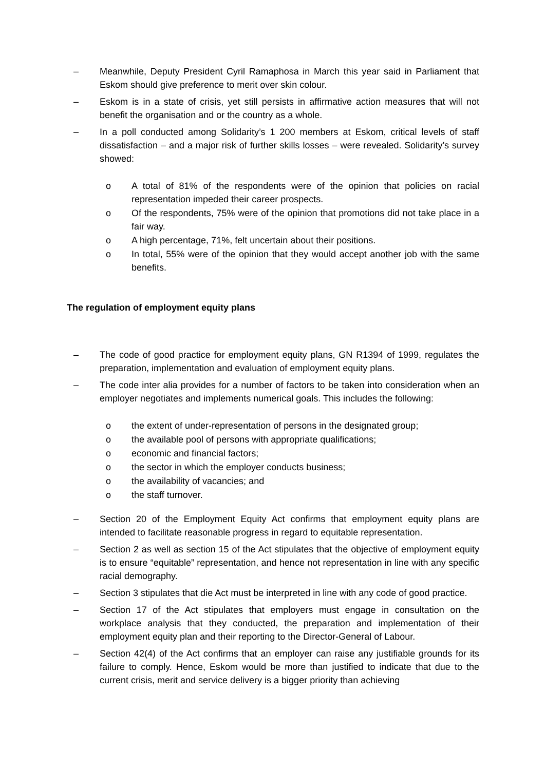– Meanwhile, Deputy President Cyril Ramaphosa in March this year said in Parliament that Eskom should give preference to merit over skin colour.
– Eskom is in a state of crisis, yet still persists in affirmative action measures that will not benefit the organisation and or the country as a whole.
– In a poll conducted among Solidarity’s 1 200 members at Eskom, critical levels of staff dissatisfaction – and a major risk of further skills losses – were revealed. Solidarity’s survey showed:
o A total of 81% of the respondents were of the opinion that policies on racial representation impeded their career prospects.
o Of the respondents, 75% were of the opinion that promotions did not take place in a fair way.
o A high percentage, 71%, felt uncertain about their positions.
o In total, 55% were of the opinion that they would accept another job with the same benefits.
The regulation of employment equity plans
– The code of good practice for employment equity plans, GN R1394 of 1999, regulates the preparation, implementation and evaluation of employment equity plans.
– The code inter alia provides for a number of factors to be taken into consideration when an employer negotiates and implements numerical goals. This includes the following:
o the extent of under-representation of persons in the designated group;
o the available pool of persons with appropriate qualifications;
o economic and financial factors;
o the sector in which the employer conducts business;
o the availability of vacancies; and
o the staff turnover.
– Section 20 of the Employment Equity Act confirms that employment equity plans are intended to facilitate reasonable progress in regard to equitable representation.
– Section 2 as well as section 15 of the Act stipulates that the objective of employment equity is to ensure “equitable” representation, and hence not representation in line with any specific racial demography.
– Section 3 stipulates that die Act must be interpreted in line with any code of good practice.
– Section 17 of the Act stipulates that employers must engage in consultation on the workplace analysis that they conducted, the preparation and implementation of their employment equity plan and their reporting to the Director-General of Labour.
– Section 42(4) of the Act confirms that an employer can raise any justifiable grounds for its failure to comply. Hence, Eskom would be more than justified to indicate that due to the current crisis, merit and service delivery is a bigger priority than achieving